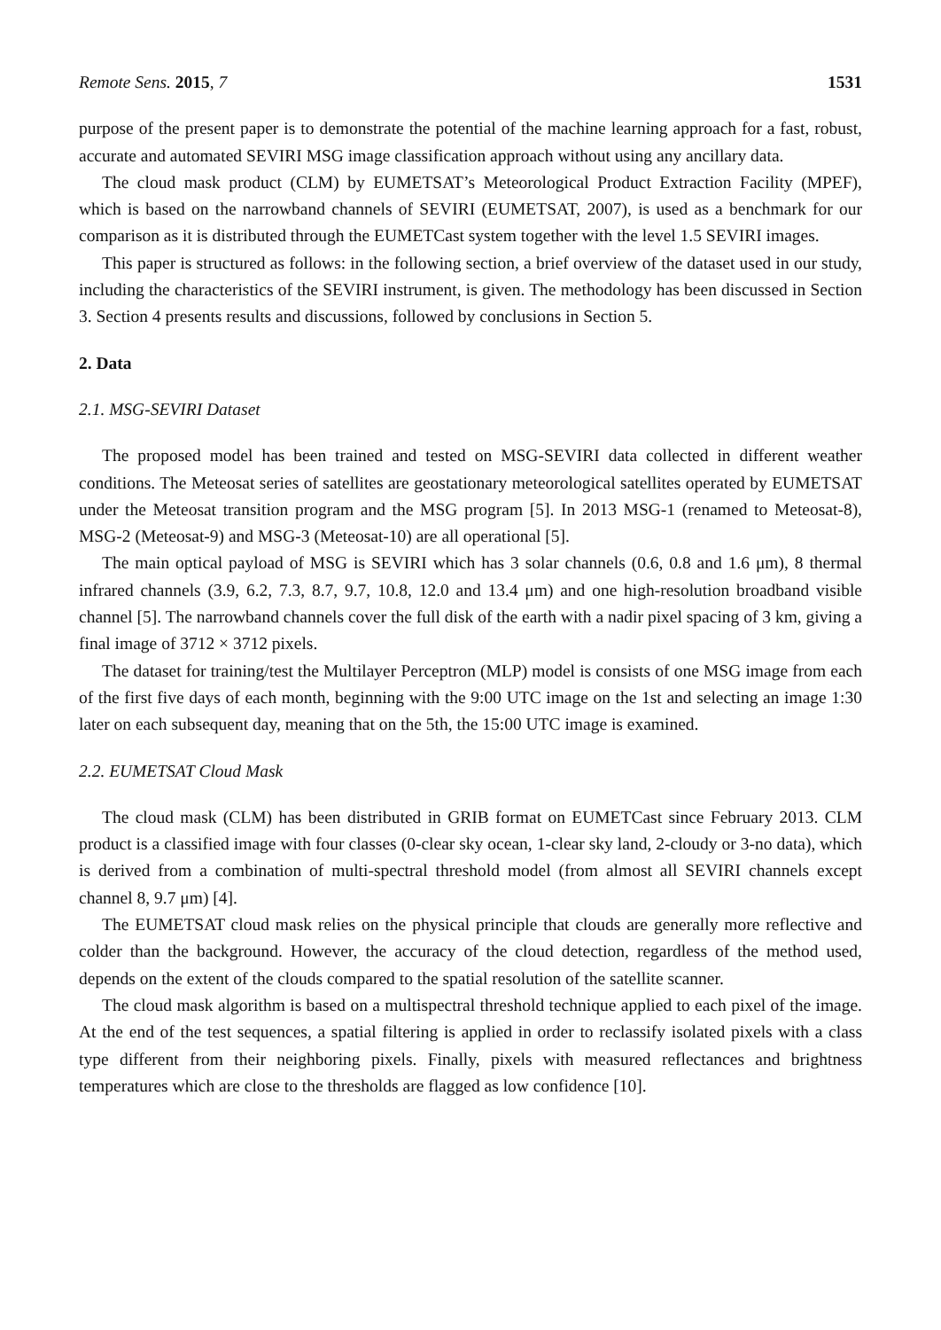Remote Sens. 2015, 7 1531
purpose of the present paper is to demonstrate the potential of the machine learning approach for a fast, robust, accurate and automated SEVIRI MSG image classification approach without using any ancillary data.
The cloud mask product (CLM) by EUMETSAT’s Meteorological Product Extraction Facility (MPEF), which is based on the narrowband channels of SEVIRI (EUMETSAT, 2007), is used as a benchmark for our comparison as it is distributed through the EUMETCast system together with the level 1.5 SEVIRI images.
This paper is structured as follows: in the following section, a brief overview of the dataset used in our study, including the characteristics of the SEVIRI instrument, is given. The methodology has been discussed in Section 3. Section 4 presents results and discussions, followed by conclusions in Section 5.
2. Data
2.1. MSG-SEVIRI Dataset
The proposed model has been trained and tested on MSG-SEVIRI data collected in different weather conditions. The Meteosat series of satellites are geostationary meteorological satellites operated by EUMETSAT under the Meteosat transition program and the MSG program [5]. In 2013 MSG-1 (renamed to Meteosat-8), MSG-2 (Meteosat-9) and MSG-3 (Meteosat-10) are all operational [5].
The main optical payload of MSG is SEVIRI which has 3 solar channels (0.6, 0.8 and 1.6 μm), 8 thermal infrared channels (3.9, 6.2, 7.3, 8.7, 9.7, 10.8, 12.0 and 13.4 μm) and one high-resolution broadband visible channel [5]. The narrowband channels cover the full disk of the earth with a nadir pixel spacing of 3 km, giving a final image of 3712 × 3712 pixels.
The dataset for training/test the Multilayer Perceptron (MLP) model is consists of one MSG image from each of the first five days of each month, beginning with the 9:00 UTC image on the 1st and selecting an image 1:30 later on each subsequent day, meaning that on the 5th, the 15:00 UTC image is examined.
2.2. EUMETSAT Cloud Mask
The cloud mask (CLM) has been distributed in GRIB format on EUMETCast since February 2013. CLM product is a classified image with four classes (0-clear sky ocean, 1-clear sky land, 2-cloudy or 3-no data), which is derived from a combination of multi-spectral threshold model (from almost all SEVIRI channels except channel 8, 9.7 μm) [4].
The EUMETSAT cloud mask relies on the physical principle that clouds are generally more reflective and colder than the background. However, the accuracy of the cloud detection, regardless of the method used, depends on the extent of the clouds compared to the spatial resolution of the satellite scanner.
The cloud mask algorithm is based on a multispectral threshold technique applied to each pixel of the image. At the end of the test sequences, a spatial filtering is applied in order to reclassify isolated pixels with a class type different from their neighboring pixels. Finally, pixels with measured reflectances and brightness temperatures which are close to the thresholds are flagged as low confidence [10].